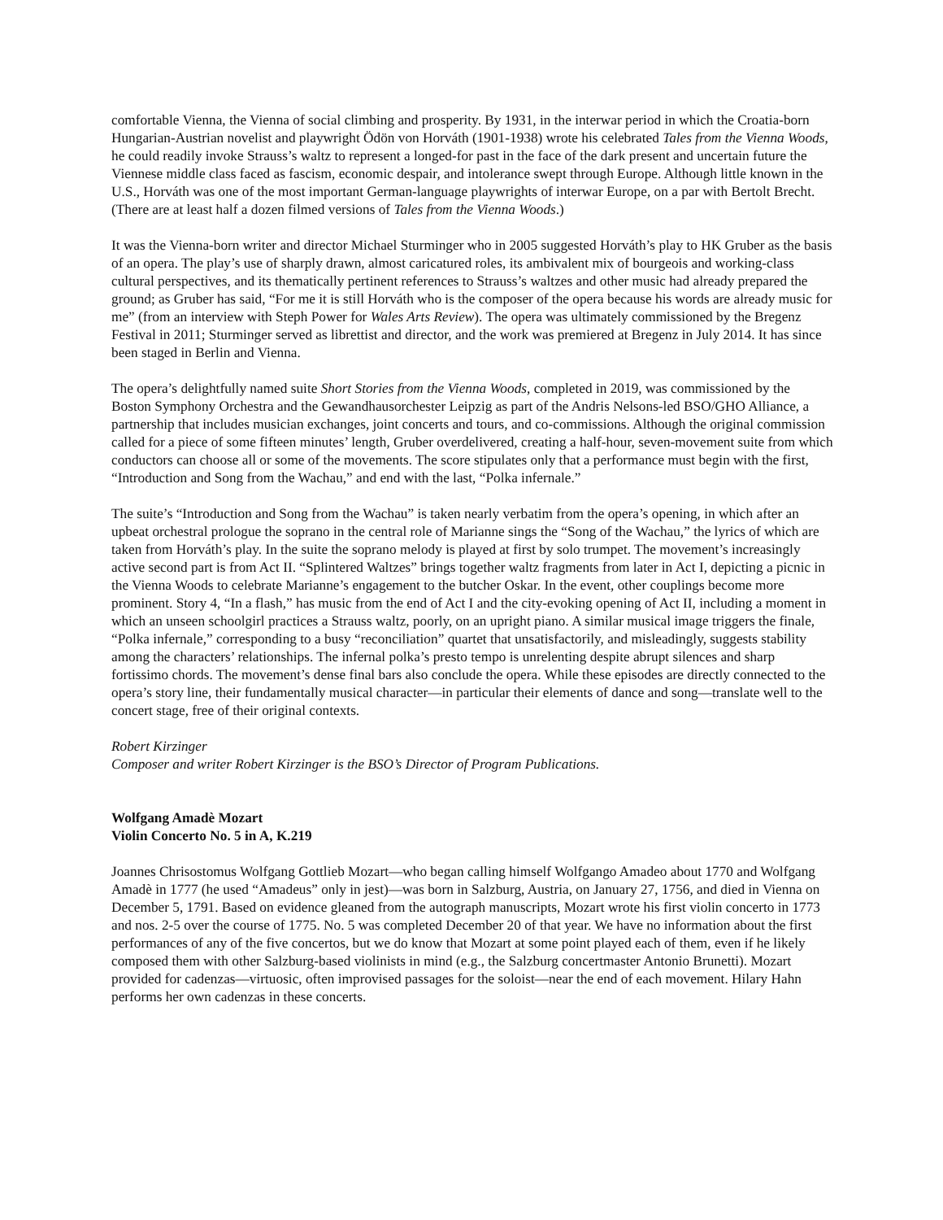comfortable Vienna, the Vienna of social climbing and prosperity. By 1931, in the interwar period in which the Croatia-born Hungarian-Austrian novelist and playwright Ödön von Horváth (1901-1938) wrote his celebrated Tales from the Vienna Woods, he could readily invoke Strauss’s waltz to represent a longed-for past in the face of the dark present and uncertain future the Viennese middle class faced as fascism, economic despair, and intolerance swept through Europe. Although little known in the U.S., Horváth was one of the most important German-language playwrights of interwar Europe, on a par with Bertolt Brecht. (There are at least half a dozen filmed versions of Tales from the Vienna Woods.)
It was the Vienna-born writer and director Michael Sturminger who in 2005 suggested Horváth’s play to HK Gruber as the basis of an opera. The play’s use of sharply drawn, almost caricatured roles, its ambivalent mix of bourgeois and working-class cultural perspectives, and its thematically pertinent references to Strauss’s waltzes and other music had already prepared the ground; as Gruber has said, “For me it is still Horváth who is the composer of the opera because his words are already music for me” (from an interview with Steph Power for Wales Arts Review). The opera was ultimately commissioned by the Bregenz Festival in 2011; Sturminger served as librettist and director, and the work was premiered at Bregenz in July 2014. It has since been staged in Berlin and Vienna.
The opera’s delightfully named suite Short Stories from the Vienna Woods, completed in 2019, was commissioned by the Boston Symphony Orchestra and the Gewandhausorchester Leipzig as part of the Andris Nelsons-led BSO/GHO Alliance, a partnership that includes musician exchanges, joint concerts and tours, and co-commissions. Although the original commission called for a piece of some fifteen minutes’ length, Gruber overdelivered, creating a half-hour, seven-movement suite from which conductors can choose all or some of the movements. The score stipulates only that a performance must begin with the first, “Introduction and Song from the Wachau,” and end with the last, “Polka infernale.”
The suite’s “Introduction and Song from the Wachau” is taken nearly verbatim from the opera’s opening, in which after an upbeat orchestral prologue the soprano in the central role of Marianne sings the “Song of the Wachau,” the lyrics of which are taken from Horváth’s play. In the suite the soprano melody is played at first by solo trumpet. The movement’s increasingly active second part is from Act II. “Splintered Waltzes” brings together waltz fragments from later in Act I, depicting a picnic in the Vienna Woods to celebrate Marianne’s engagement to the butcher Oskar. In the event, other couplings become more prominent. Story 4, “In a flash,” has music from the end of Act I and the city-evoking opening of Act II, including a moment in which an unseen schoolgirl practices a Strauss waltz, poorly, on an upright piano. A similar musical image triggers the finale, “Polka infernale,” corresponding to a busy “reconciliation” quartet that unsatisfactorily, and misleadingly, suggests stability among the characters’ relationships. The infernal polka’s presto tempo is unrelenting despite abrupt silences and sharp fortissimo chords. The movement’s dense final bars also conclude the opera. While these episodes are directly connected to the opera’s story line, their fundamentally musical character—in particular their elements of dance and song—translate well to the concert stage, free of their original contexts.
Robert Kirzinger
Composer and writer Robert Kirzinger is the BSO’s Director of Program Publications.
Wolfgang Amadè Mozart
Violin Concerto No. 5 in A, K.219
Joannes Chrisostomus Wolfgang Gottlieb Mozart—who began calling himself Wolfgango Amadeo about 1770 and Wolfgang Amadè in 1777 (he used “Amadeus” only in jest)—was born in Salzburg, Austria, on January 27, 1756, and died in Vienna on December 5, 1791. Based on evidence gleaned from the autograph manuscripts, Mozart wrote his first violin concerto in 1773 and nos. 2-5 over the course of 1775. No. 5 was completed December 20 of that year. We have no information about the first performances of any of the five concertos, but we do know that Mozart at some point played each of them, even if he likely composed them with other Salzburg-based violinists in mind (e.g., the Salzburg concertmaster Antonio Brunetti). Mozart provided for cadenzas—virtuosic, often improvised passages for the soloist—near the end of each movement. Hilary Hahn performs her own cadenzas in these concerts.